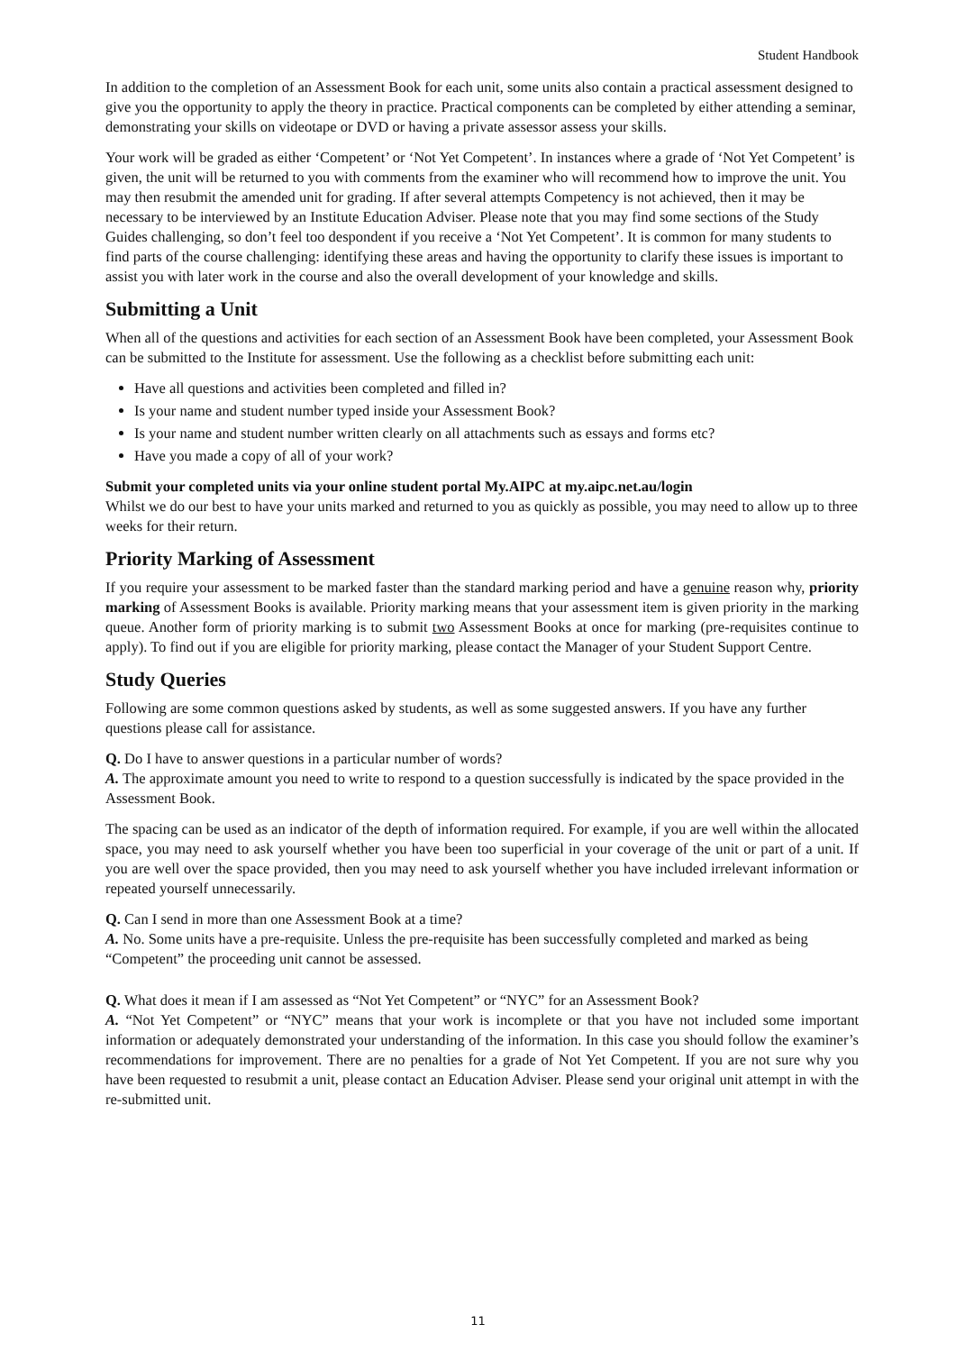Student Handbook
In addition to the completion of an Assessment Book for each unit, some units also contain a practical assessment designed to give you the opportunity to apply the theory in practice. Practical components can be completed by either attending a seminar, demonstrating your skills on videotape or DVD or having a private assessor assess your skills.
Your work will be graded as either ‘Competent’ or ‘Not Yet Competent’. In instances where a grade of ‘Not Yet Competent’ is given, the unit will be returned to you with comments from the examiner who will recommend how to improve the unit. You may then resubmit the amended unit for grading. If after several attempts Competency is not achieved, then it may be necessary to be interviewed by an Institute Education Adviser. Please note that you may find some sections of the Study Guides challenging, so don’t feel too despondent if you receive a ‘Not Yet Competent’. It is common for many students to find parts of the course challenging: identifying these areas and having the opportunity to clarify these issues is important to assist you with later work in the course and also the overall development of your knowledge and skills.
Submitting a Unit
When all of the questions and activities for each section of an Assessment Book have been completed, your Assessment Book can be submitted to the Institute for assessment. Use the following as a checklist before submitting each unit:
Have all questions and activities been completed and filled in?
Is your name and student number typed inside your Assessment Book?
Is your name and student number written clearly on all attachments such as essays and forms etc?
Have you made a copy of all of your work?
Submit your completed units via your online student portal My.AIPC at my.aipc.net.au/login
Whilst we do our best to have your units marked and returned to you as quickly as possible, you may need to allow up to three weeks for their return.
Priority Marking of Assessment
If you require your assessment to be marked faster than the standard marking period and have a genuine reason why, priority marking of Assessment Books is available. Priority marking means that your assessment item is given priority in the marking queue. Another form of priority marking is to submit two Assessment Books at once for marking (pre-requisites continue to apply). To find out if you are eligible for priority marking, please contact the Manager of your Student Support Centre.
Study Queries
Following are some common questions asked by students, as well as some suggested answers. If you have any further questions please call for assistance.
Q. Do I have to answer questions in a particular number of words?
A. The approximate amount you need to write to respond to a question successfully is indicated by the space provided in the Assessment Book.
The spacing can be used as an indicator of the depth of information required. For example, if you are well within the allocated space, you may need to ask yourself whether you have been too superficial in your coverage of the unit or part of a unit. If you are well over the space provided, then you may need to ask yourself whether you have included irrelevant information or repeated yourself unnecessarily.
Q. Can I send in more than one Assessment Book at a time?
A. No. Some units have a pre-requisite. Unless the pre-requisite has been successfully completed and marked as being “Competent” the proceeding unit cannot be assessed.
Q. What does it mean if I am assessed as “Not Yet Competent” or “NYC” for an Assessment Book?
A. “Not Yet Competent” or “NYC” means that your work is incomplete or that you have not included some important information or adequately demonstrated your understanding of the information. In this case you should follow the examiner’s recommendations for improvement. There are no penalties for a grade of Not Yet Competent. If you are not sure why you have been requested to resubmit a unit, please contact an Education Adviser. Please send your original unit attempt in with the re-submitted unit.
11